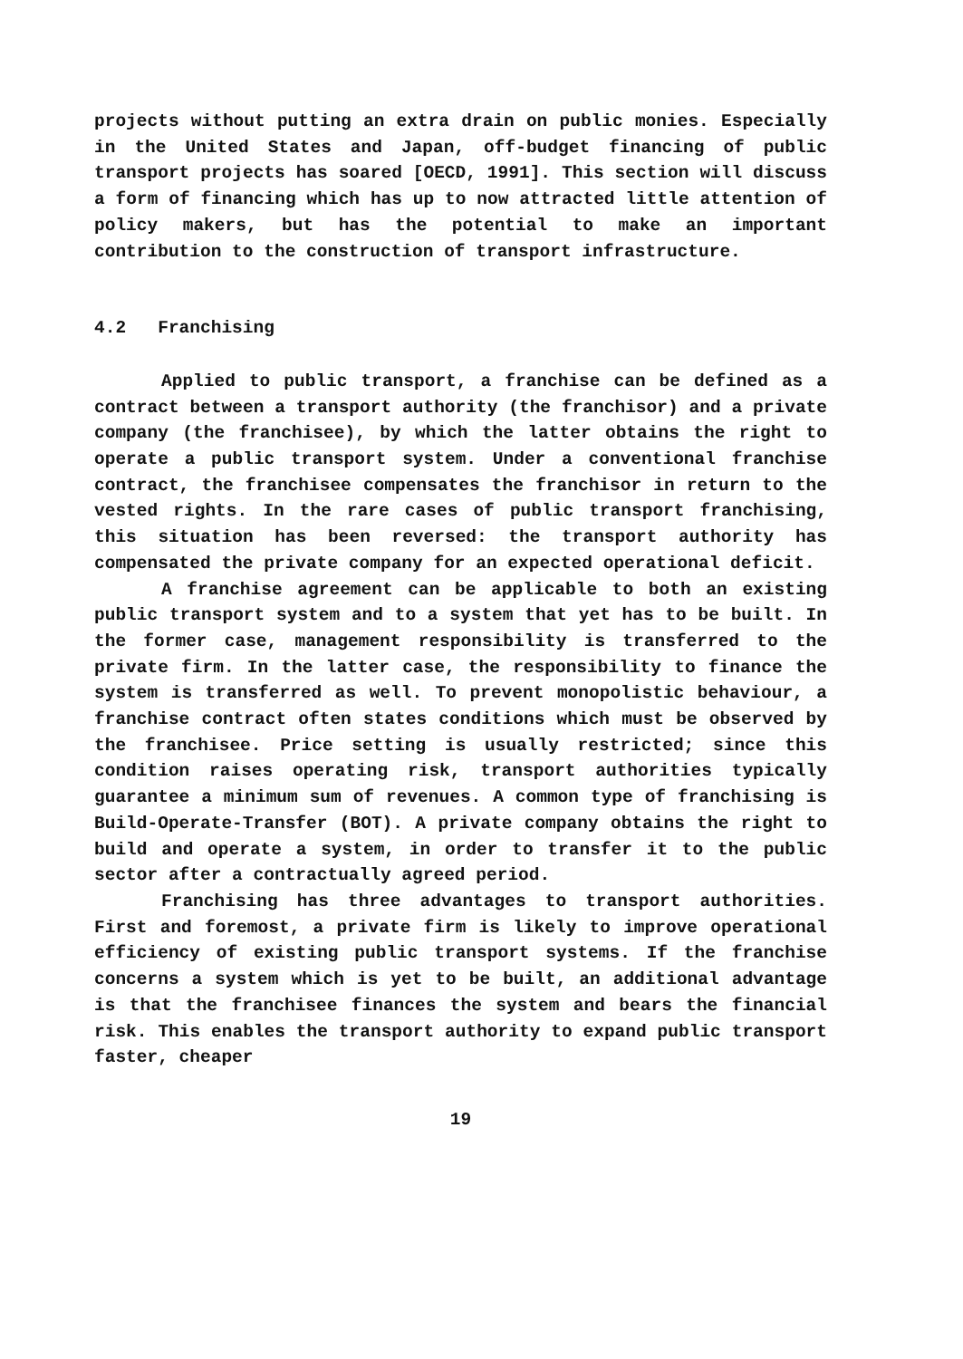projects without putting an extra drain on public monies. Especially in the United States and Japan, off-budget financing of public transport projects has soared [OECD, 1991]. This section will discuss a form of financing which has up to now attracted little attention of policy makers, but has the potential to make an important contribution to the construction of transport infrastructure.
4.2 Franchising
Applied to public transport, a franchise can be defined as a contract between a transport authority (the franchisor) and a private company (the franchisee), by which the latter obtains the right to operate a public transport system. Under a conventional franchise contract, the franchisee compensates the franchisor in return to the vested rights. In the rare cases of public transport franchising, this situation has been reversed: the transport authority has compensated the private company for an expected operational deficit.
A franchise agreement can be applicable to both an existing public transport system and to a system that yet has to be built. In the former case, management responsibility is transferred to the private firm. In the latter case, the responsibility to finance the system is transferred as well. To prevent monopolistic behaviour, a franchise contract often states conditions which must be observed by the franchisee. Price setting is usually restricted; since this condition raises operating risk, transport authorities typically guarantee a minimum sum of revenues. A common type of franchising is Build-Operate-Transfer (BOT). A private company obtains the right to build and operate a system, in order to transfer it to the public sector after a contractually agreed period.
Franchising has three advantages to transport authorities. First and foremost, a private firm is likely to improve operational efficiency of existing public transport systems. If the franchise concerns a system which is yet to be built, an additional advantage is that the franchisee finances the system and bears the financial risk. This enables the transport authority to expand public transport faster, cheaper
19